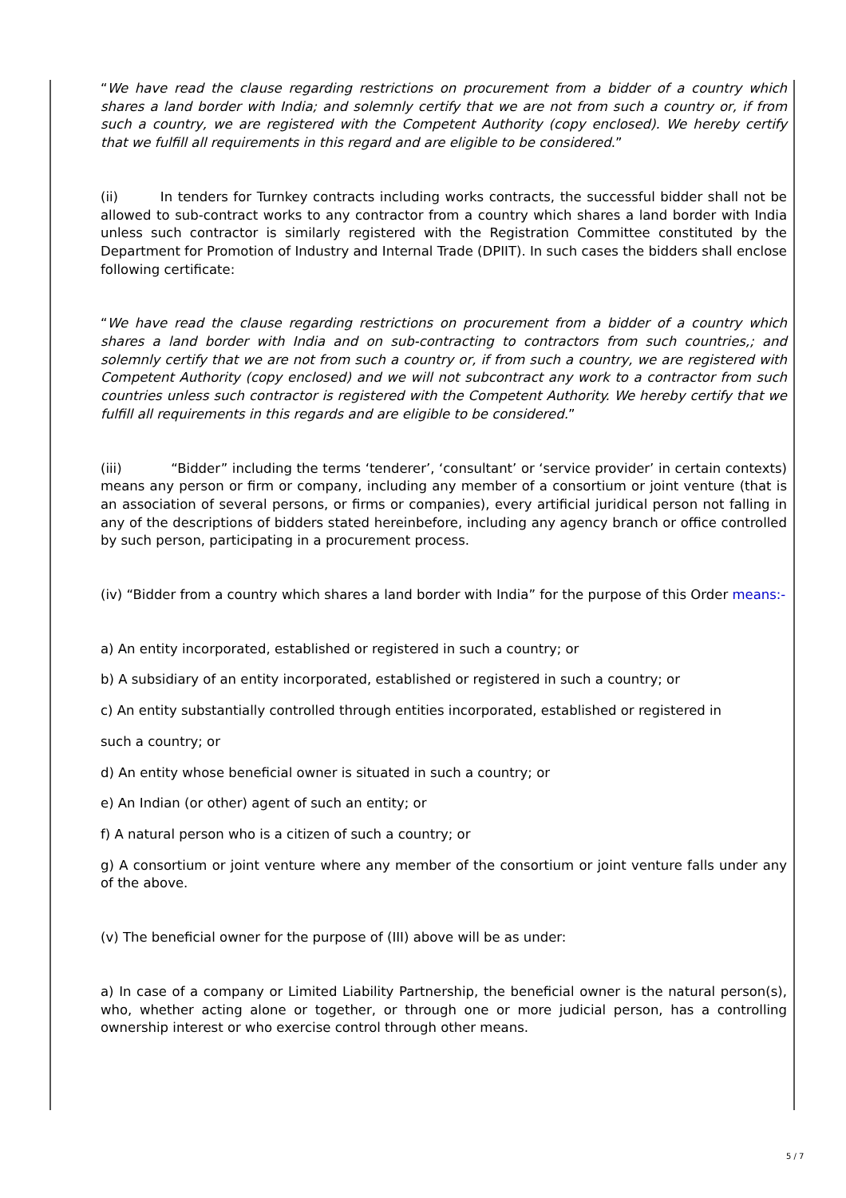“We have read the clause regarding restrictions on procurement from a bidder of a country which shares a land border with India; and solemnly certify that we are not from such a country or, if from such a country, we are registered with the Competent Authority (copy enclosed). We hereby certify that we fulfill all requirements in this regard and are eligible to be considered.”
(ii) In tenders for Turnkey contracts including works contracts, the successful bidder shall not be allowed to sub-contract works to any contractor from a country which shares a land border with India unless such contractor is similarly registered with the Registration Committee constituted by the Department for Promotion of Industry and Internal Trade (DPIIT). In such cases the bidders shall enclose following certificate:
“We have read the clause regarding restrictions on procurement from a bidder of a country which shares a land border with India and on sub-contracting to contractors from such countries,; and solemnly certify that we are not from such a country or, if from such a country, we are registered with Competent Authority (copy enclosed) and we will not subcontract any work to a contractor from such countries unless such contractor is registered with the Competent Authority. We hereby certify that we fulfill all requirements in this regards and are eligible to be considered.”
(iii) “Bidder” including the terms ‘tenderer’, ‘consultant’ or ‘service provider’ in certain contexts) means any person or firm or company, including any member of a consortium or joint venture (that is an association of several persons, or firms or companies), every artificial juridical person not falling in any of the descriptions of bidders stated hereinbefore, including any agency branch or office controlled by such person, participating in a procurement process.
(iv) “Bidder from a country which shares a land border with India” for the purpose of this Order means:-
a) An entity incorporated, established or registered in such a country; or
b) A subsidiary of an entity incorporated, established or registered in such a country; or
c) An entity substantially controlled through entities incorporated, established or registered in
such a country; or
d) An entity whose beneficial owner is situated in such a country; or
e) An Indian (or other) agent of such an entity; or
f) A natural person who is a citizen of such a country; or
g) A consortium or joint venture where any member of the consortium or joint venture falls under any of the above.
(v) The beneficial owner for the purpose of (III) above will be as under:
a) In case of a company or Limited Liability Partnership, the beneficial owner is the natural person(s), who, whether acting alone or together, or through one or more judicial person, has a controlling ownership interest or who exercise control through other means.
5 / 7